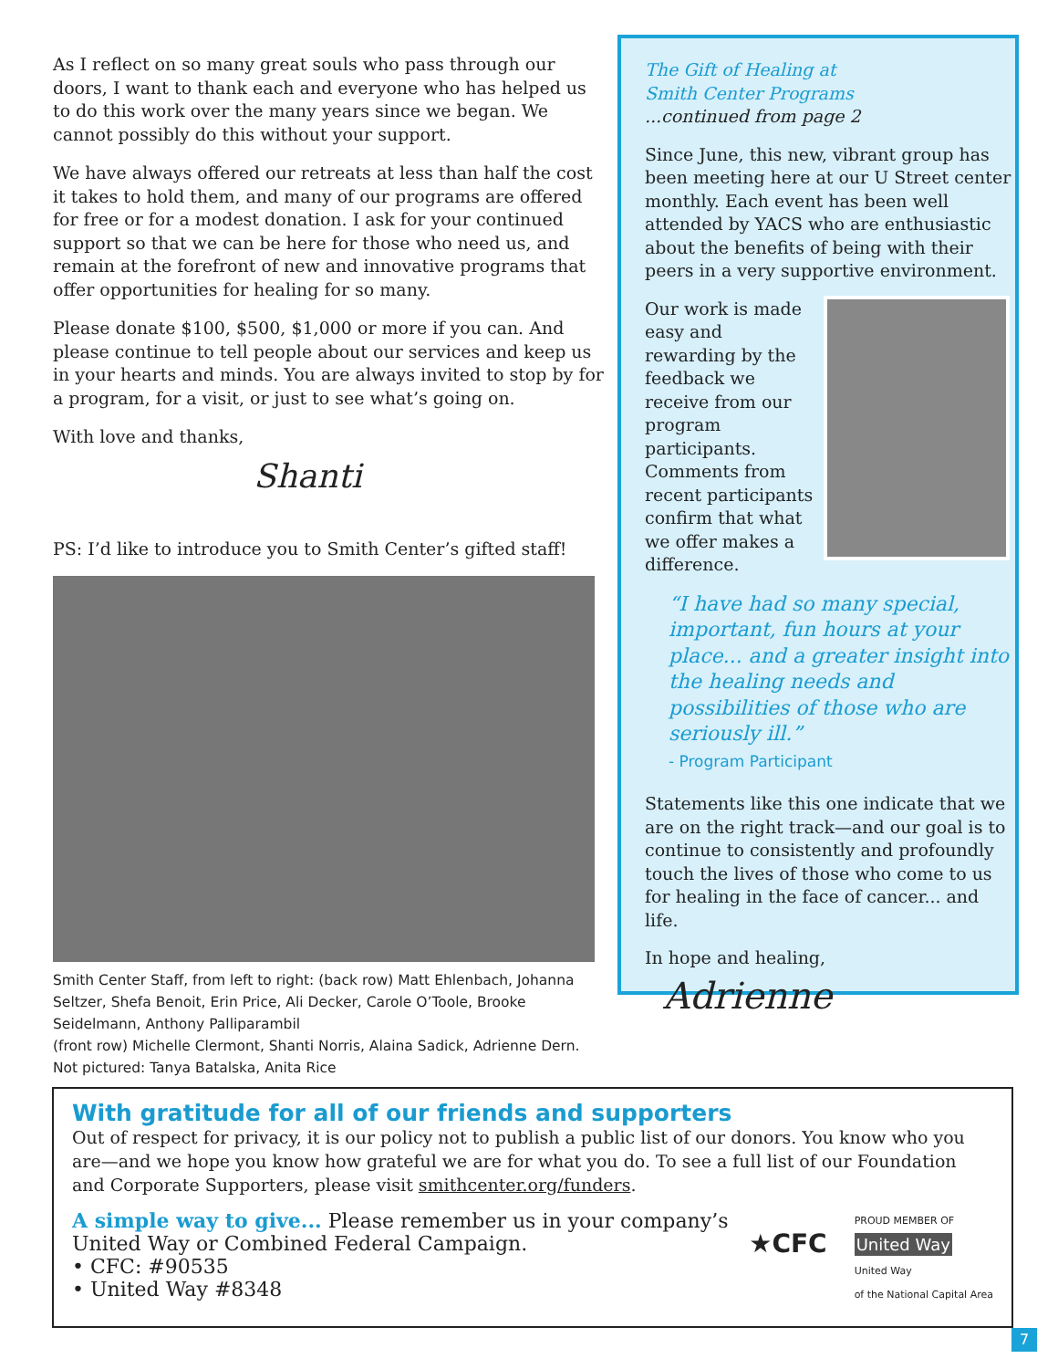As I reflect on so many great souls who pass through our doors, I want to thank each and everyone who has helped us to do this work over the many years since we began. We cannot possibly do this without your support.
We have always offered our retreats at less than half the cost it takes to hold them, and many of our programs are offered for free or for a modest donation. I ask for your continued support so that we can be here for those who need us, and remain at the forefront of new and innovative programs that offer opportunities for healing for so many.
Please donate $100, $500, $1,000 or more if you can. And please continue to tell people about our services and keep us in your hearts and minds. You are always invited to stop by for a program, for a visit, or just to see what’s going on.
With love and thanks,
Shanti
PS: I’d like to introduce you to Smith Center’s gifted staff!
Smith Center Staff, from left to right: (back row) Matt Ehlenbach, Johanna Seltzer, Shefa Benoit, Erin Price, Ali Decker, Carole O’Toole, Brooke Seidelmann, Anthony Palliparambil
(front row) Michelle Clermont, Shanti Norris, Alaina Sadick, Adrienne Dern.
Not pictured: Tanya Batalska, Anita Rice
The Gift of Healing at
Smith Center Programs
...continued from page 2
Since June, this new, vibrant group has been meeting here at our U Street center monthly. Each event has been well attended by YACS who are enthusiastic about the benefits of being with their peers in a very supportive environment.
Our work is made easy and rewarding by the feedback we receive from our program participants. Comments from recent participants confirm that what we offer makes a difference.
“I have had so many special, important, fun hours at your place... and a greater insight into the healing needs and possibilities of those who are seriously ill.”
- Program Participant
Statements like this one indicate that we are on the right track—and our goal is to continue to consistently and profoundly touch the lives of those who come to us for healing in the face of cancer... and life.
In hope and healing,
Adrienne
With gratitude for all of our friends and supporters
Out of respect for privacy, it is our policy not to publish a public list of our donors. You know who you are—and we hope you know how grateful we are for what you do. To see a full list of our Foundation and Corporate Supporters, please visit smithcenter.org/funders.
A simple way to give... Please remember us in your company’s
United Way or Combined Federal Campaign.
• CFC: #90535
• United Way #8348
★CFC
PROUD MEMBER OF
United Way
United Way
of the National Capital Area
7